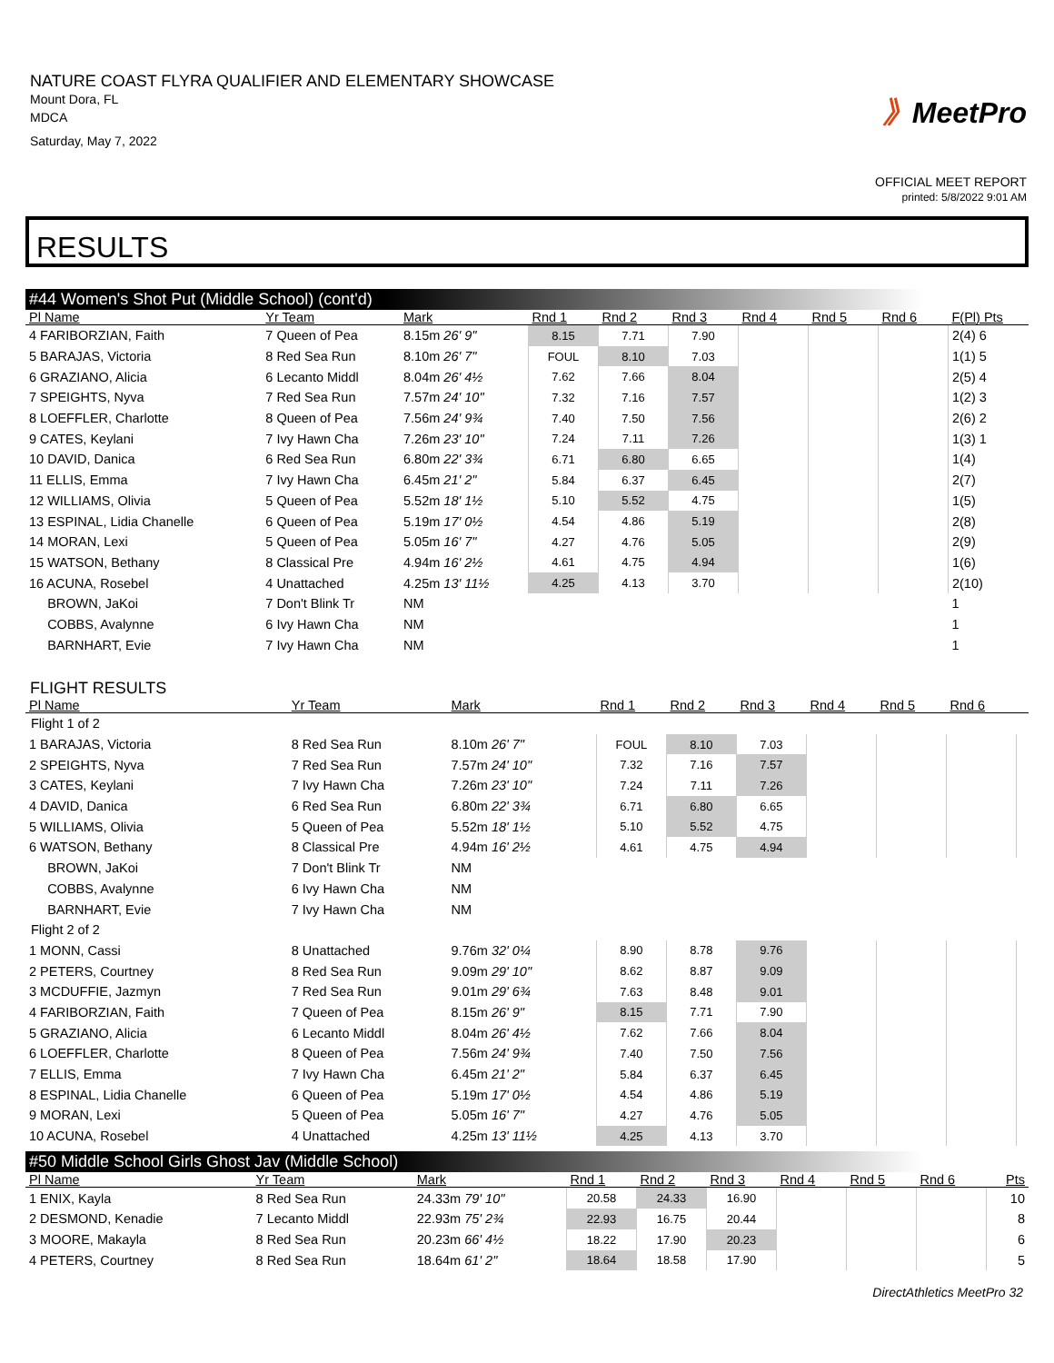NATURE COAST FLYRA QUALIFIER AND ELEMENTARY SHOWCASE
Mount Dora, FL
MDCA
Saturday, May 7, 2022
》MeetPro
OFFICIAL MEET REPORT
printed: 5/8/2022 9:01 AM
RESULTS
#44 Women's Shot Put (Middle School) (cont'd)
| Pl Name | Yr Team | Mark | Rnd 1 | Rnd 2 | Rnd 3 | Rnd 4 | Rnd 5 | Rnd 6 | F(Pl) Pts |
| --- | --- | --- | --- | --- | --- | --- | --- | --- | --- |
| 4 FARIBORZIAN, Faith | 7 Queen of Pea | 8.15m 26' 9" | 8.15 | 7.71 | 7.90 | | | | 2(4) 6 |
| 5 BARAJAS, Victoria | 8 Red Sea Run | 8.10m 26' 7" | FOUL | 8.10 | 7.03 | | | | 1(1) 5 |
| 6 GRAZIANO, Alicia | 6 Lecanto Middl | 8.04m 26' 4½ | 7.62 | 7.66 | 8.04 | | | | 2(5) 4 |
| 7 SPEIGHTS, Nyva | 7 Red Sea Run | 7.57m 24' 10" | 7.32 | 7.16 | 7.57 | | | | 1(2) 3 |
| 8 LOEFFLER, Charlotte | 8 Queen of Pea | 7.56m 24' 9¾ | 7.40 | 7.50 | 7.56 | | | | 2(6) 2 |
| 9 CATES, Keylani | 7 Ivy Hawn Cha | 7.26m 23' 10" | 7.24 | 7.11 | 7.26 | | | | 1(3) 1 |
| 10 DAVID, Danica | 6 Red Sea Run | 6.80m 22' 3¾ | 6.71 | 6.80 | 6.65 | | | | 1(4) |
| 11 ELLIS, Emma | 7 Ivy Hawn Cha | 6.45m 21' 2" | 5.84 | 6.37 | 6.45 | | | | 2(7) |
| 12 WILLIAMS, Olivia | 5 Queen of Pea | 5.52m 18' 1½ | 5.10 | 5.52 | 4.75 | | | | 1(5) |
| 13 ESPINAL, Lidia Chanelle | 6 Queen of Pea | 5.19m 17' 0½ | 4.54 | 4.86 | 5.19 | | | | 2(8) |
| 14 MORAN, Lexi | 5 Queen of Pea | 5.05m 16' 7" | 4.27 | 4.76 | 5.05 | | | | 2(9) |
| 15 WATSON, Bethany | 8 Classical Pre | 4.94m 16' 2½ | 4.61 | 4.75 | 4.94 | | | | 1(6) |
| 16 ACUNA, Rosebel | 4 Unattached | 4.25m 13' 11½ | 4.25 | 4.13 | 3.70 | | | | 2(10) |
| BROWN, JaKoi | 7 Don't Blink Tr | NM | | | | | | | 1 |
| COBBS, Avalynne | 6 Ivy Hawn Cha | NM | | | | | | | 1 |
| BARNHART, Evie | 7 Ivy Hawn Cha | NM | | | | | | | 1 |
FLIGHT RESULTS
| Pl Name | Yr Team | Mark | Rnd 1 | Rnd 2 | Rnd 3 | Rnd 4 | Rnd 5 | Rnd 6 | |
| --- | --- | --- | --- | --- | --- | --- | --- | --- | --- |
| Flight 1 of 2 | | | | | | | | | |
| 1 BARAJAS, Victoria | 8 Red Sea Run | 8.10m 26' 7" | FOUL | 8.10 | 7.03 | | | | |
| 2 SPEIGHTS, Nyva | 7 Red Sea Run | 7.57m 24' 10" | 7.32 | 7.16 | 7.57 | | | | |
| 3 CATES, Keylani | 7 Ivy Hawn Cha | 7.26m 23' 10" | 7.24 | 7.11 | 7.26 | | | | |
| 4 DAVID, Danica | 6 Red Sea Run | 6.80m 22' 3¾ | 6.71 | 6.80 | 6.65 | | | | |
| 5 WILLIAMS, Olivia | 5 Queen of Pea | 5.52m 18' 1½ | 5.10 | 5.52 | 4.75 | | | | |
| 6 WATSON, Bethany | 8 Classical Pre | 4.94m 16' 2½ | 4.61 | 4.75 | 4.94 | | | | |
| BROWN, JaKoi | 7 Don't Blink Tr | NM | | | | | | | |
| COBBS, Avalynne | 6 Ivy Hawn Cha | NM | | | | | | | |
| BARNHART, Evie | 7 Ivy Hawn Cha | NM | | | | | | | |
| Flight 2 of 2 | | | | | | | | | |
| 1 MONN, Cassi | 8 Unattached | 9.76m 32' 0¼ | 8.90 | 8.78 | 9.76 | | | | |
| 2 PETERS, Courtney | 8 Red Sea Run | 9.09m 29' 10" | 8.62 | 8.87 | 9.09 | | | | |
| 3 MCDUFFIE, Jazmyn | 7 Red Sea Run | 9.01m 29' 6¾ | 7.63 | 8.48 | 9.01 | | | | |
| 4 FARIBORZIAN, Faith | 7 Queen of Pea | 8.15m 26' 9" | 8.15 | 7.71 | 7.90 | | | | |
| 5 GRAZIANO, Alicia | 6 Lecanto Middl | 8.04m 26' 4½ | 7.62 | 7.66 | 8.04 | | | | |
| 6 LOEFFLER, Charlotte | 8 Queen of Pea | 7.56m 24' 9¾ | 7.40 | 7.50 | 7.56 | | | | |
| 7 ELLIS, Emma | 7 Ivy Hawn Cha | 6.45m 21' 2" | 5.84 | 6.37 | 6.45 | | | | |
| 8 ESPINAL, Lidia Chanelle | 6 Queen of Pea | 5.19m 17' 0½ | 4.54 | 4.86 | 5.19 | | | | |
| 9 MORAN, Lexi | 5 Queen of Pea | 5.05m 16' 7" | 4.27 | 4.76 | 5.05 | | | | |
| 10 ACUNA, Rosebel | 4 Unattached | 4.25m 13' 11½ | 4.25 | 4.13 | 3.70 | | | | |
#50 Middle School Girls Ghost Jav (Middle School)
| Pl Name | Yr Team | Mark | Rnd 1 | Rnd 2 | Rnd 3 | Rnd 4 | Rnd 5 | Rnd 6 | Pts |
| --- | --- | --- | --- | --- | --- | --- | --- | --- | --- |
| 1 ENIX, Kayla | 8 Red Sea Run | 24.33m 79' 10" | 20.58 | 24.33 | 16.90 | | | | 10 |
| 2 DESMOND, Kenadie | 7 Lecanto Middl | 22.93m 75' 2¾ | 22.93 | 16.75 | 20.44 | | | | 8 |
| 3 MOORE, Makayla | 8 Red Sea Run | 20.23m 66' 4½ | 18.22 | 17.90 | 20.23 | | | | 6 |
| 4 PETERS, Courtney | 8 Red Sea Run | 18.64m 61' 2" | 18.64 | 18.58 | 17.90 | | | | 5 |
DirectAthletics MeetPro 32